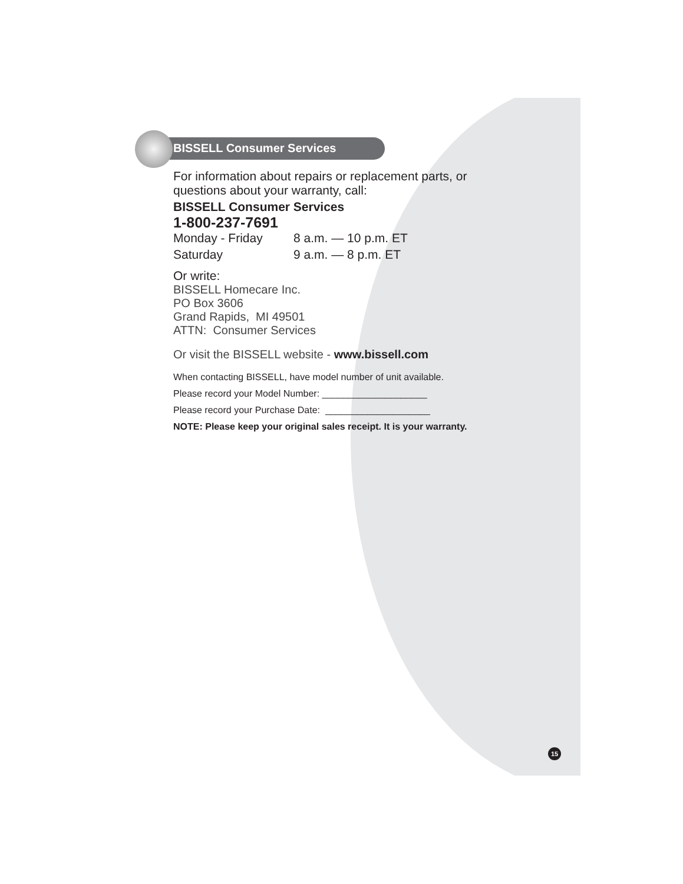BISSELL Consumer Services
For information about repairs or replacement parts, or questions about your warranty, call:
BISSELL Consumer Services
1-800-237-7691
Monday - Friday 8 a.m. — 10 p.m. ET
Saturday 9 a.m. — 8 p.m. ET
Or write:
BISSELL Homecare Inc.
PO Box 3606
Grand Rapids, MI 49501
ATTN: Consumer Services
Or visit the BISSELL website - www.bissell.com
When contacting BISSELL, have model number of unit available.
Please record your Model Number: ____________________
Please record your Purchase Date: ____________________
NOTE: Please keep your original sales receipt. It is your warranty.
15